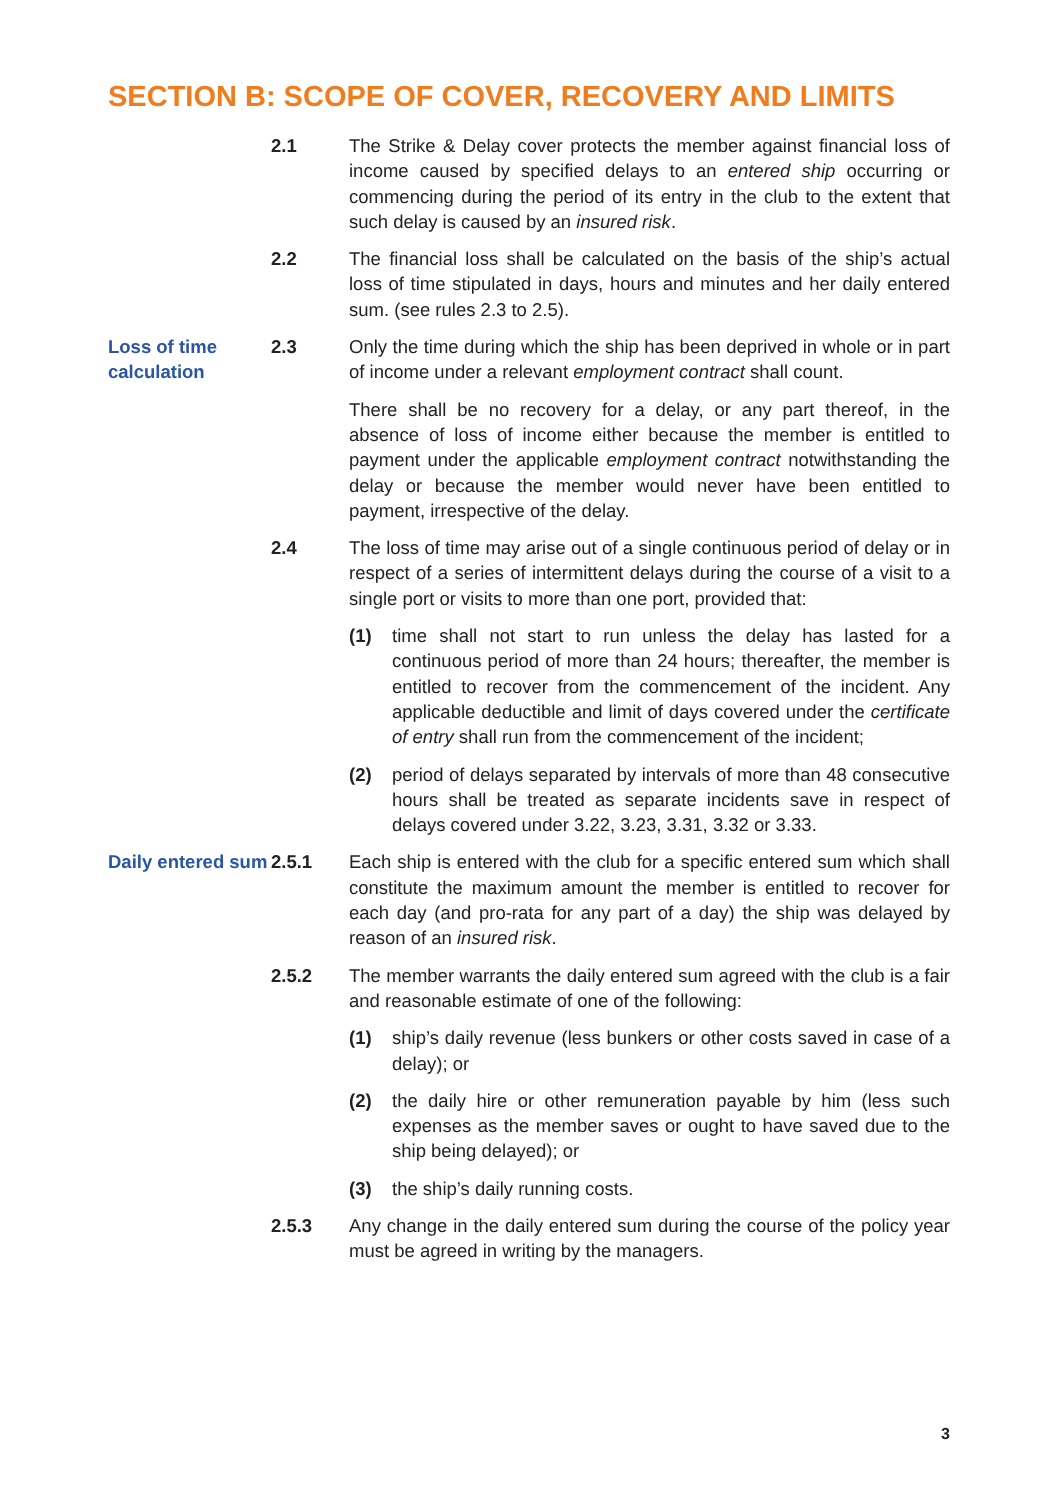SECTION B: SCOPE OF COVER, RECOVERY AND LIMITS
2.1 The Strike & Delay cover protects the member against financial loss of income caused by specified delays to an entered ship occurring or commencing during the period of its entry in the club to the extent that such delay is caused by an insured risk.
2.2 The financial loss shall be calculated on the basis of the ship’s actual loss of time stipulated in days, hours and minutes and her daily entered sum. (see rules 2.3 to 2.5).
Loss of time calculation
2.3 Only the time during which the ship has been deprived in whole or in part of income under a relevant employment contract shall count.
There shall be no recovery for a delay, or any part thereof, in the absence of loss of income either because the member is entitled to payment under the applicable employment contract notwithstanding the delay or because the member would never have been entitled to payment, irrespective of the delay.
2.4 The loss of time may arise out of a single continuous period of delay or in respect of a series of intermittent delays during the course of a visit to a single port or visits to more than one port, provided that:
(1) time shall not start to run unless the delay has lasted for a continuous period of more than 24 hours; thereafter, the member is entitled to recover from the commencement of the incident. Any applicable deductible and limit of days covered under the certificate of entry shall run from the commencement of the incident;
(2) period of delays separated by intervals of more than 48 consecutive hours shall be treated as separate incidents save in respect of delays covered under 3.22, 3.23, 3.31, 3.32 or 3.33.
Daily entered sum
2.5.1 Each ship is entered with the club for a specific entered sum which shall constitute the maximum amount the member is entitled to recover for each day (and pro-rata for any part of a day) the ship was delayed by reason of an insured risk.
2.5.2 The member warrants the daily entered sum agreed with the club is a fair and reasonable estimate of one of the following:
(1) ship’s daily revenue (less bunkers or other costs saved in case of a delay); or
(2) the daily hire or other remuneration payable by him (less such expenses as the member saves or ought to have saved due to the ship being delayed); or
(3) the ship’s daily running costs.
2.5.3 Any change in the daily entered sum during the course of the policy year must be agreed in writing by the managers.
3